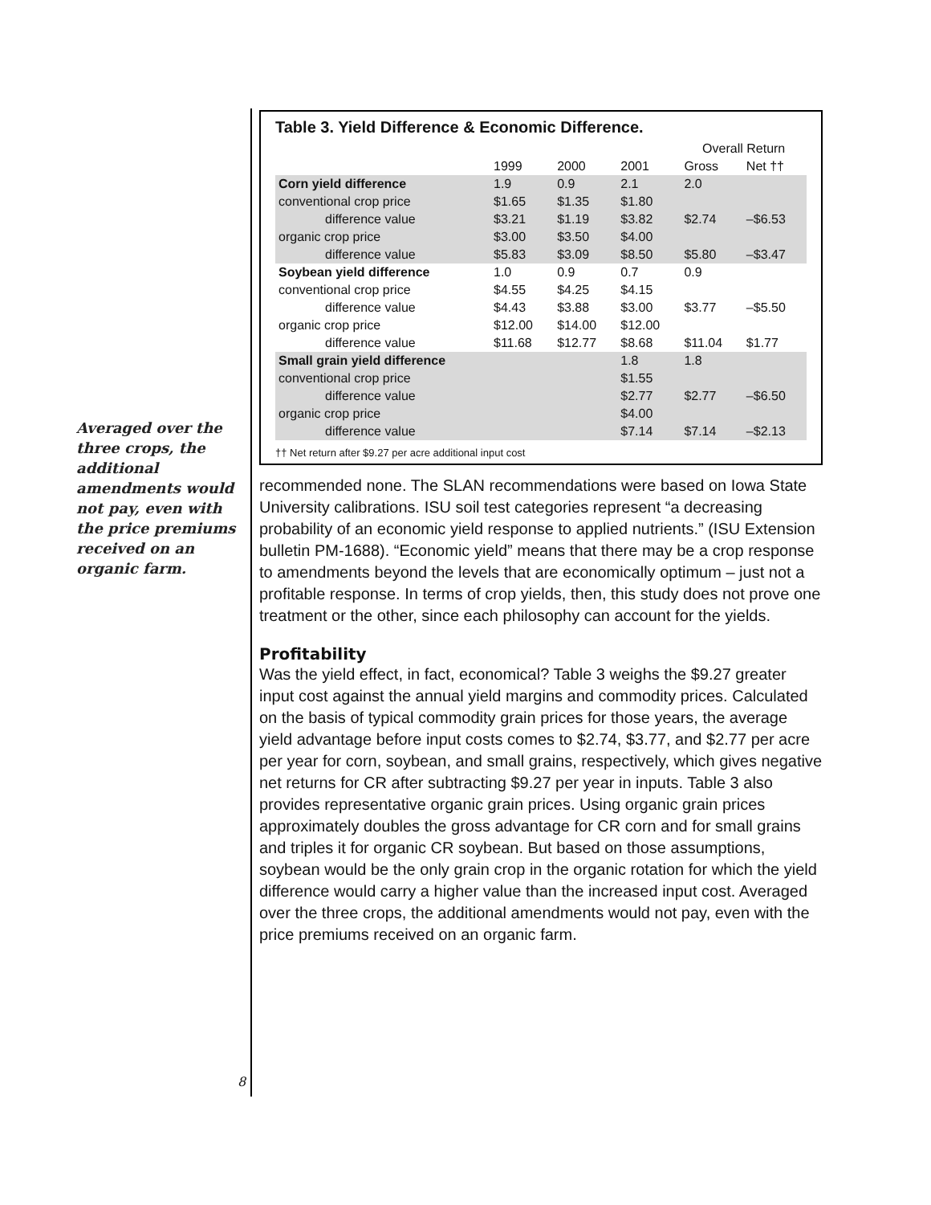Averaged over the three crops, the additional amendments would not pay, even with the price premiums received on an organic farm.
Table 3. Yield Difference & Economic Difference.
| | | | | Overall Return | |
| --- | --- | --- | --- | --- | --- |
| | 1999 | 2000 | 2001 | Gross | Net †† |
| Corn yield difference | 1.9 | 0.9 | 2.1 | 2.0 | |
| conventional crop price | $1.65 | $1.35 | $1.80 | | |
| difference value | $3.21 | $1.19 | $3.82 | $2.74 | –$6.53 |
| organic crop price | $3.00 | $3.50 | $4.00 | | |
| difference value | $5.83 | $3.09 | $8.50 | $5.80 | –$3.47 |
| Soybean yield difference | 1.0 | 0.9 | 0.7 | 0.9 | |
| conventional crop price | $4.55 | $4.25 | $4.15 | | |
| difference value | $4.43 | $3.88 | $3.00 | $3.77 | –$5.50 |
| organic crop price | $12.00 | $14.00 | $12.00 | | |
| difference value | $11.68 | $12.77 | $8.68 | $11.04 | $1.77 |
| Small grain yield difference | | | 1.8 | 1.8 | |
| conventional crop price | | | $1.55 | | |
| difference value | | | $2.77 | $2.77 | –$6.50 |
| organic crop price | | | $4.00 | | |
| difference value | | | $7.14 | $7.14 | –$2.13 |
†† Net return after $9.27 per acre additional input cost
recommended none. The SLAN recommendations were based on Iowa State University calibrations. ISU soil test categories represent “a decreasing probability of an economic yield response to applied nutrients.” (ISU Extension bulletin PM-1688). “Economic yield” means that there may be a crop response to amendments beyond the levels that are economically optimum – just not a profitable response. In terms of crop yields, then, this study does not prove one treatment or the other, since each philosophy can account for the yields.
Profitability
Was the yield effect, in fact, economical? Table 3 weighs the $9.27 greater input cost against the annual yield margins and commodity prices. Calculated on the basis of typical commodity grain prices for those years, the average yield advantage before input costs comes to $2.74, $3.77, and $2.77 per acre per year for corn, soybean, and small grains, respectively, which gives negative net returns for CR after subtracting $9.27 per year in inputs. Table 3 also provides representative organic grain prices. Using organic grain prices approximately doubles the gross advantage for CR corn and for small grains and triples it for organic CR soybean. But based on those assumptions, soybean would be the only grain crop in the organic rotation for which the yield difference would carry a higher value than the increased input cost. Averaged over the three crops, the additional amendments would not pay, even with the price premiums received on an organic farm.
8